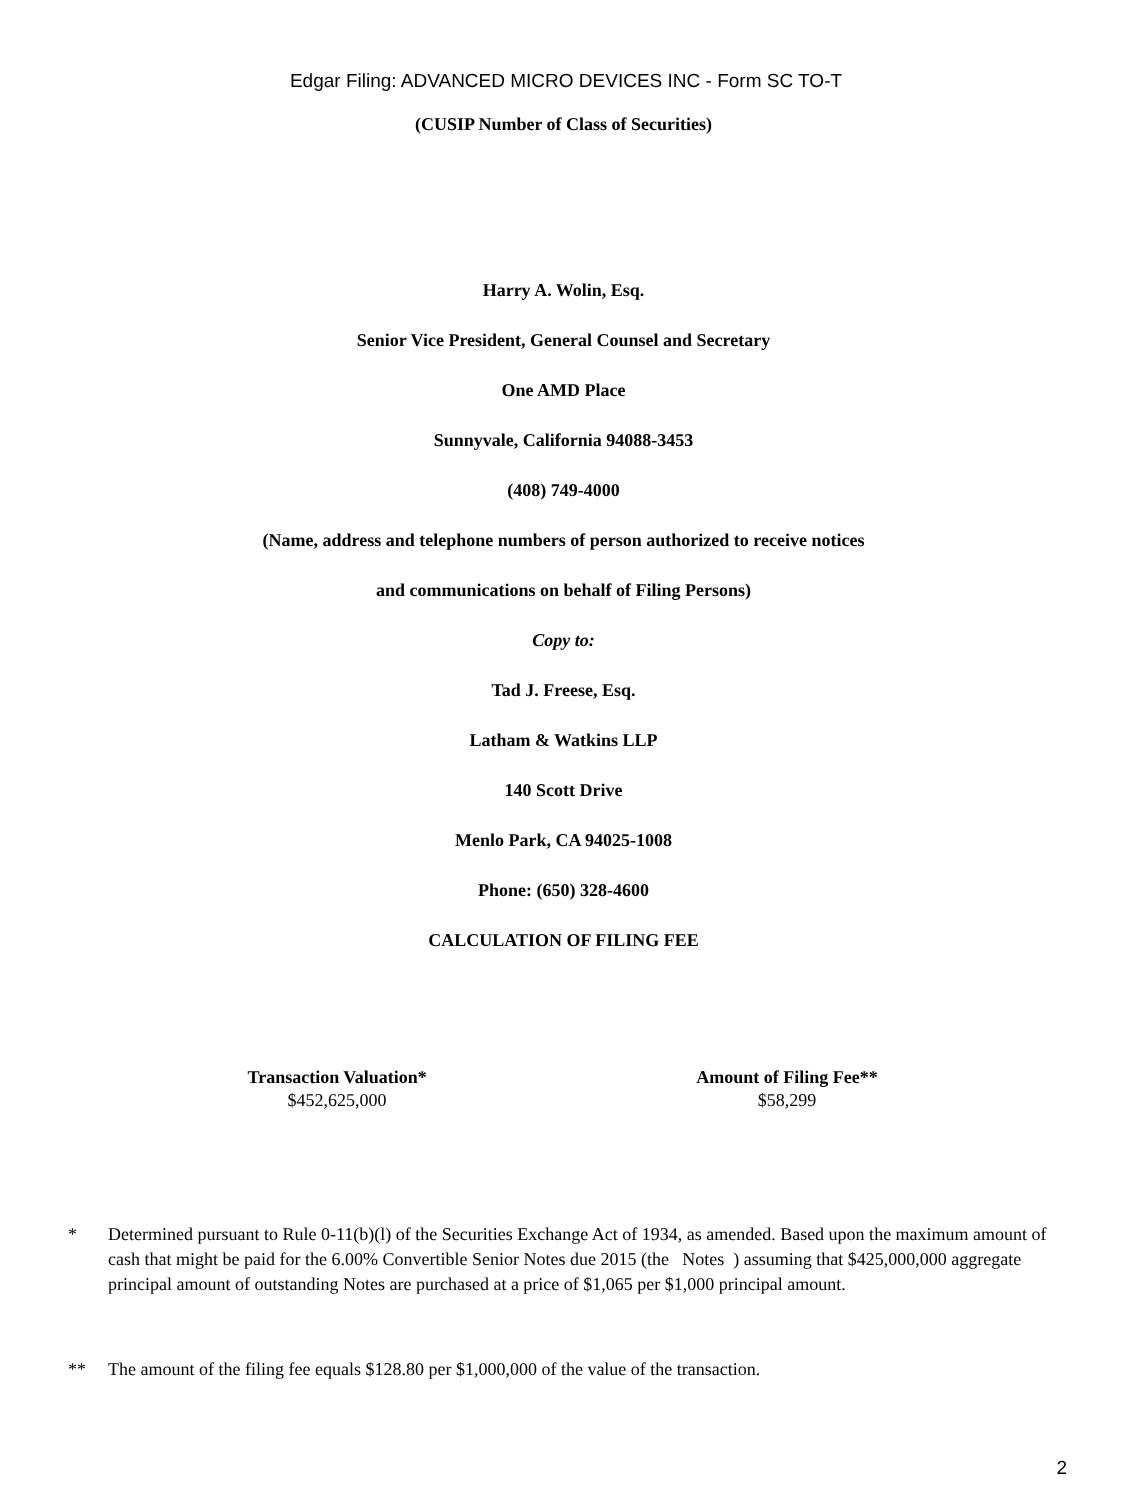Edgar Filing: ADVANCED MICRO DEVICES INC - Form SC TO-T
(CUSIP Number of Class of Securities)
Harry A. Wolin, Esq.
Senior Vice President, General Counsel and Secretary
One AMD Place
Sunnyvale, California 94088-3453
(408) 749-4000
(Name, address and telephone numbers of person authorized to receive notices
and communications on behalf of Filing Persons)
Copy to:
Tad J. Freese, Esq.
Latham & Watkins LLP
140 Scott Drive
Menlo Park, CA 94025-1008
Phone: (650) 328-4600
CALCULATION OF FILING FEE
| Transaction Valuation* | Amount of Filing Fee** |
| --- | --- |
| $452,625,000 | $58,299 |
* Determined pursuant to Rule 0-11(b)(l) of the Securities Exchange Act of 1934, as amended. Based upon the maximum amount of cash that might be paid for the 6.00% Convertible Senior Notes due 2015 (the Notes ) assuming that $425,000,000 aggregate principal amount of outstanding Notes are purchased at a price of $1,065 per $1,000 principal amount.
** The amount of the filing fee equals $128.80 per $1,000,000 of the value of the transaction.
2